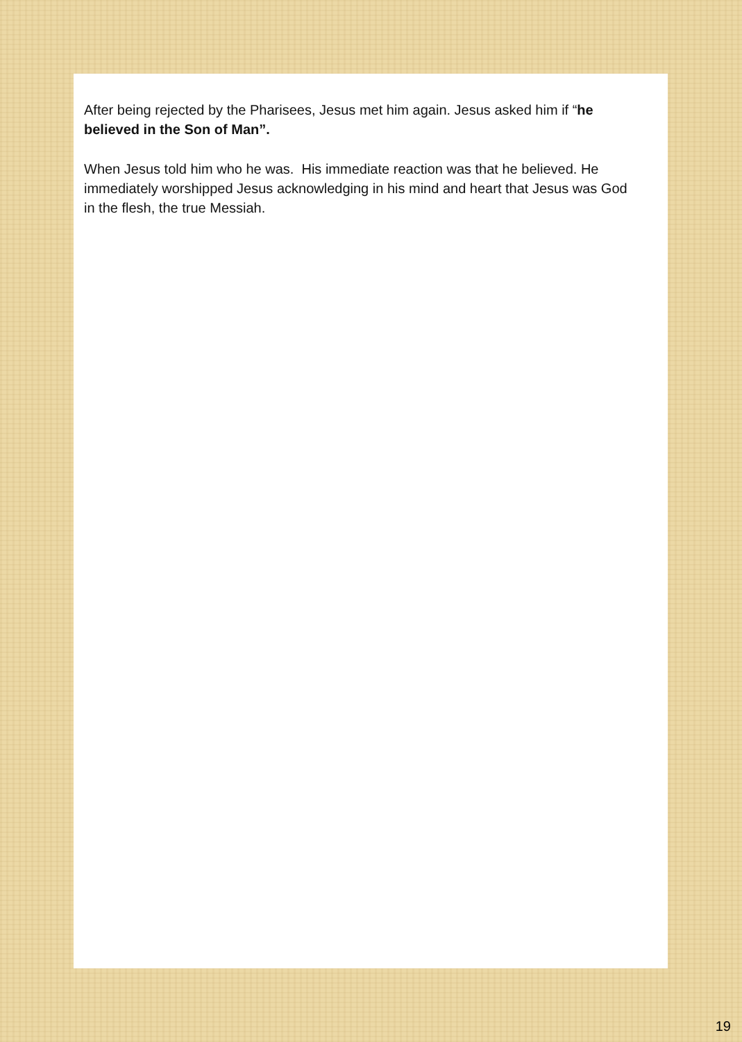After being rejected by the Pharisees, Jesus met him again. Jesus asked him if “he believed in the Son of Man”.
When Jesus told him who he was. His immediate reaction was that he believed. He immediately worshipped Jesus acknowledging in his mind and heart that Jesus was God in the flesh, the true Messiah.
19